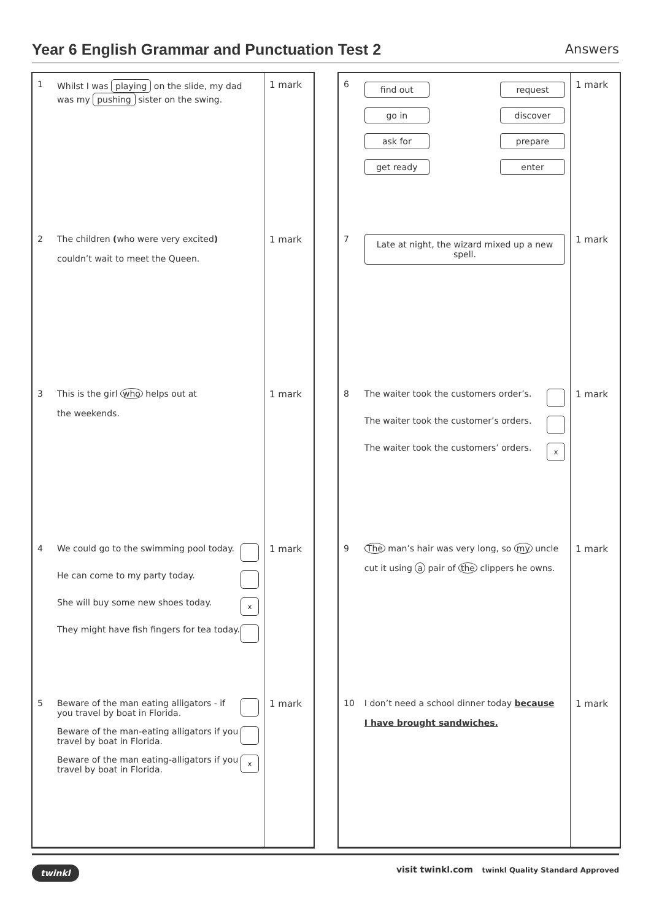Year 6 English Grammar and Punctuation Test 2
Answers
| 1 | Whilst I was playing on the slide, my dad was my pushing sister on the swing. | 1 mark |
| 2 | The children ( who were very excited ) couldn’t wait to meet the Queen. | 1 mark |
| 3 | This is the girl who helps out at the weekends. | 1 mark |
| 4 | We could go to the swimming pool today. He can come to my party today. x She will buy some new shoes today. They might have fish fingers for tea today. | 1 mark |
| 5 | Beware of the man eating alligators - if you travel by boat in Florida. Beware of the man-eating alligators if you travel by boat in Florida. x Beware of the man eating-alligators if you travel by boat in Florida. | 1 mark |
| 6 | find out go in ask for get ready request discover prepare enter | 1 mark |
| 7 | Late at night, the wizard mixed up a new spell. | 1 mark |
| 8 | The waiter took the customers order’s. The waiter took the customer’s orders. x The waiter took the customers’ orders. | 1 mark |
| 9 | The man’s hair was very long, so my uncle cut it using a pair of the clippers he owns. | 1 mark |
| 10 | I don’t need a school dinner today because I have brought sandwiches. | 1 mark |
twinkl visit twinkl.com twinkl Quality Standard Approved